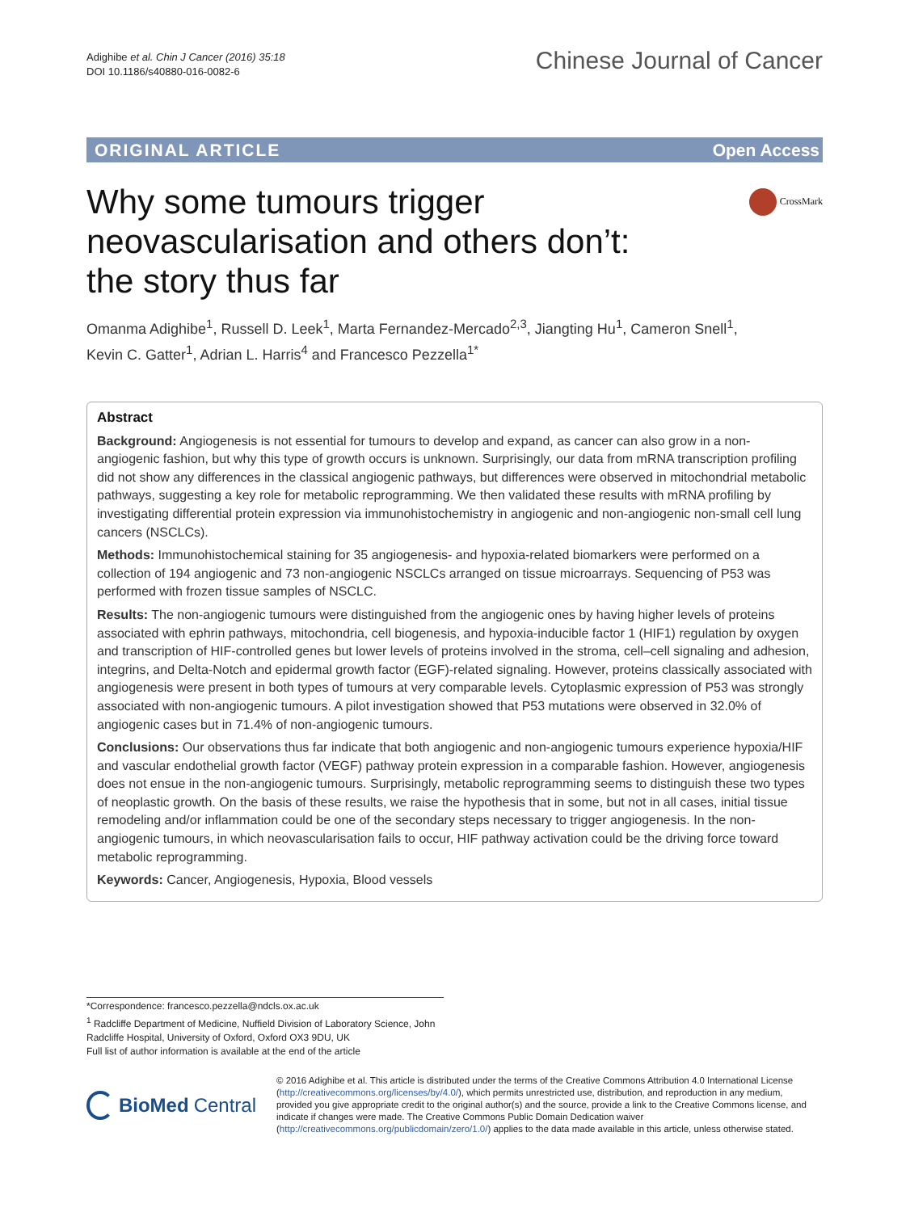Adighibe et al. Chin J Cancer (2016) 35:18
DOI 10.1186/s40880-016-0082-6
Chinese Journal of Cancer
ORIGINAL ARTICLE Open Access
CrossMark
Why some tumours trigger
neovascularisation and others don’t:
the story thus far
Omanma Adighibe<sup>1</sup>, Russell D. Leek<sup>1</sup>, Marta Fernandez-Mercado<sup>2,3</sup>, Jiangting Hu<sup>1</sup>, Cameron Snell<sup>1</sup>,
Kevin C. Gatter<sup>1</sup>, Adrian L. Harris<sup>4</sup> and Francesco Pezzella<sup>1*</sup>
Abstract
Background: Angiogenesis is not essential for tumours to develop and expand, as cancer can also grow in a non-angiogenic fashion, but why this type of growth occurs is unknown. Surprisingly, our data from mRNA transcription profiling did not show any differences in the classical angiogenic pathways, but differences were observed in mitochondrial metabolic pathways, suggesting a key role for metabolic reprogramming. We then validated these results with mRNA profiling by investigating differential protein expression via immunohistochemistry in angiogenic and non-angiogenic non-small cell lung cancers (NSCLCs).
Methods: Immunohistochemical staining for 35 angiogenesis- and hypoxia-related biomarkers were performed on a collection of 194 angiogenic and 73 non-angiogenic NSCLCs arranged on tissue microarrays. Sequencing of P53 was performed with frozen tissue samples of NSCLC.
Results: The non-angiogenic tumours were distinguished from the angiogenic ones by having higher levels of proteins associated with ephrin pathways, mitochondria, cell biogenesis, and hypoxia-inducible factor 1 (HIF1) regulation by oxygen and transcription of HIF-controlled genes but lower levels of proteins involved in the stroma, cell–cell signaling and adhesion, integrins, and Delta-Notch and epidermal growth factor (EGF)-related signaling. However, proteins classically associated with angiogenesis were present in both types of tumours at very comparable levels. Cytoplasmic expression of P53 was strongly associated with non-angiogenic tumours. A pilot investigation showed that P53 mutations were observed in 32.0% of angiogenic cases but in 71.4% of non-angiogenic tumours.
Conclusions: Our observations thus far indicate that both angiogenic and non-angiogenic tumours experience hypoxia/HIF and vascular endothelial growth factor (VEGF) pathway protein expression in a comparable fashion. However, angiogenesis does not ensue in the non-angiogenic tumours. Surprisingly, metabolic reprogramming seems to distinguish these two types of neoplastic growth. On the basis of these results, we raise the hypothesis that in some, but not in all cases, initial tissue remodeling and/or inflammation could be one of the secondary steps necessary to trigger angiogenesis. In the non-angiogenic tumours, in which neovascularisation fails to occur, HIF pathway activation could be the driving force toward metabolic reprogramming.
Keywords: Cancer, Angiogenesis, Hypoxia, Blood vessels
*Correspondence: francesco.pezzella@ndcls.ox.ac.uk
<sup>1</sup> Radcliffe Department of Medicine, Nuffield Division of Laboratory Science, John Radcliffe Hospital, University of Oxford, Oxford OX3 9DU, UK
Full list of author information is available at the end of the article
BioMed Central
© 2016 Adighibe et al. This article is distributed under the terms of the Creative Commons Attribution 4.0 International License (http://creativecommons.org/licenses/by/4.0/), which permits unrestricted use, distribution, and reproduction in any medium, provided you give appropriate credit to the original author(s) and the source, provide a link to the Creative Commons license, and indicate if changes were made. The Creative Commons Public Domain Dedication waiver (http://creativecommons.org/publicdomain/zero/1.0/) applies to the data made available in this article, unless otherwise stated.